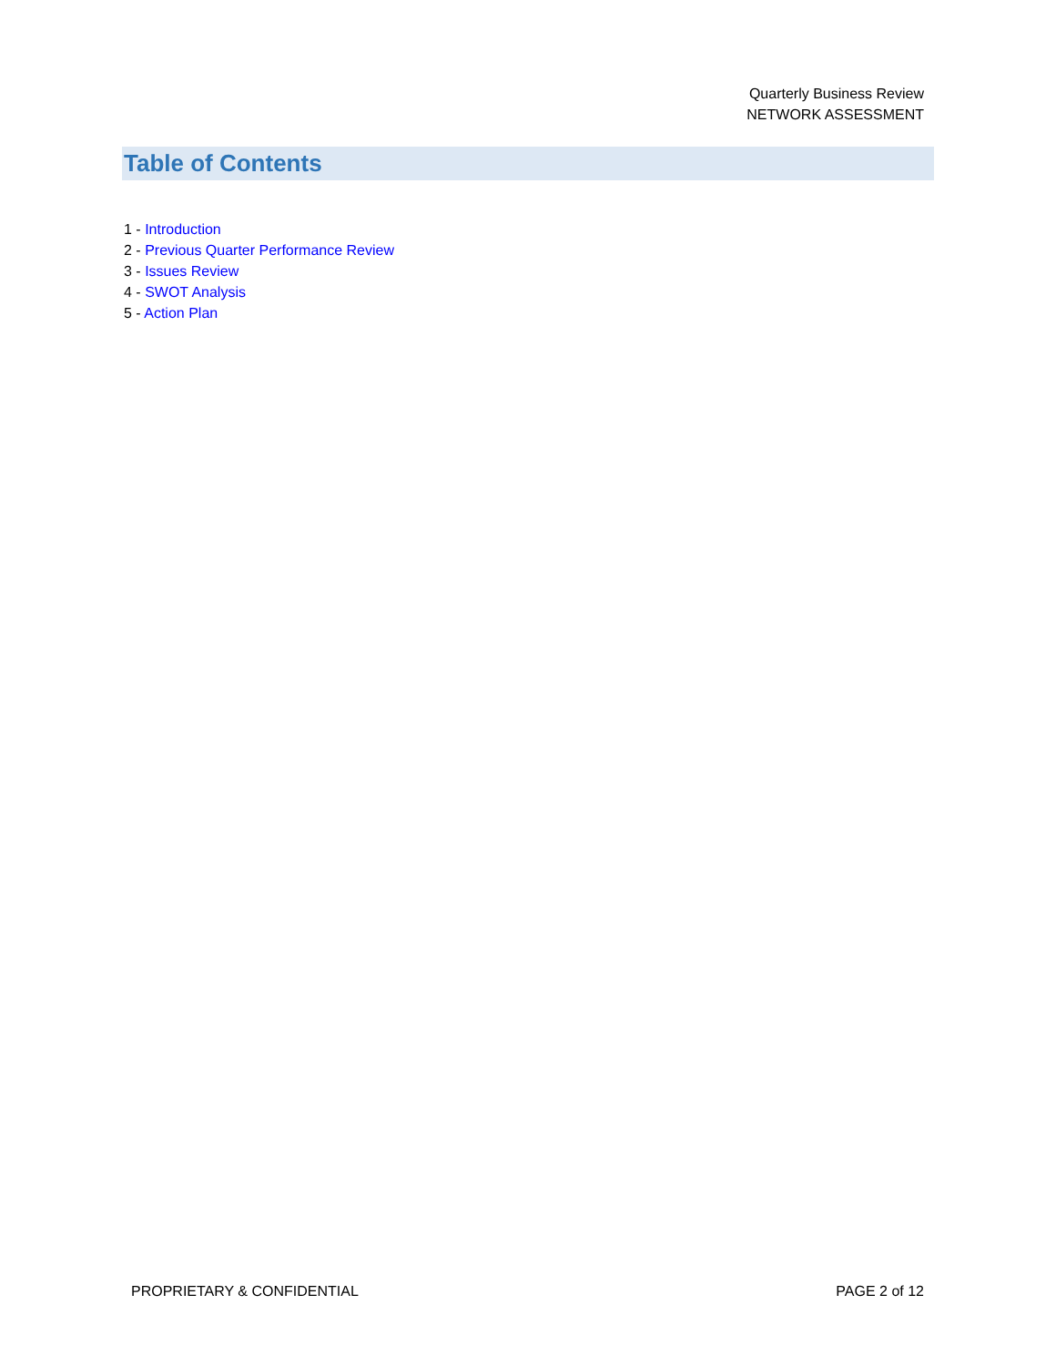Quarterly Business Review
NETWORK ASSESSMENT
Table of Contents
1 - Introduction
2 - Previous Quarter Performance Review
3 - Issues Review
4 - SWOT Analysis
5 - Action Plan
PROPRIETARY & CONFIDENTIAL PAGE 2 of 12